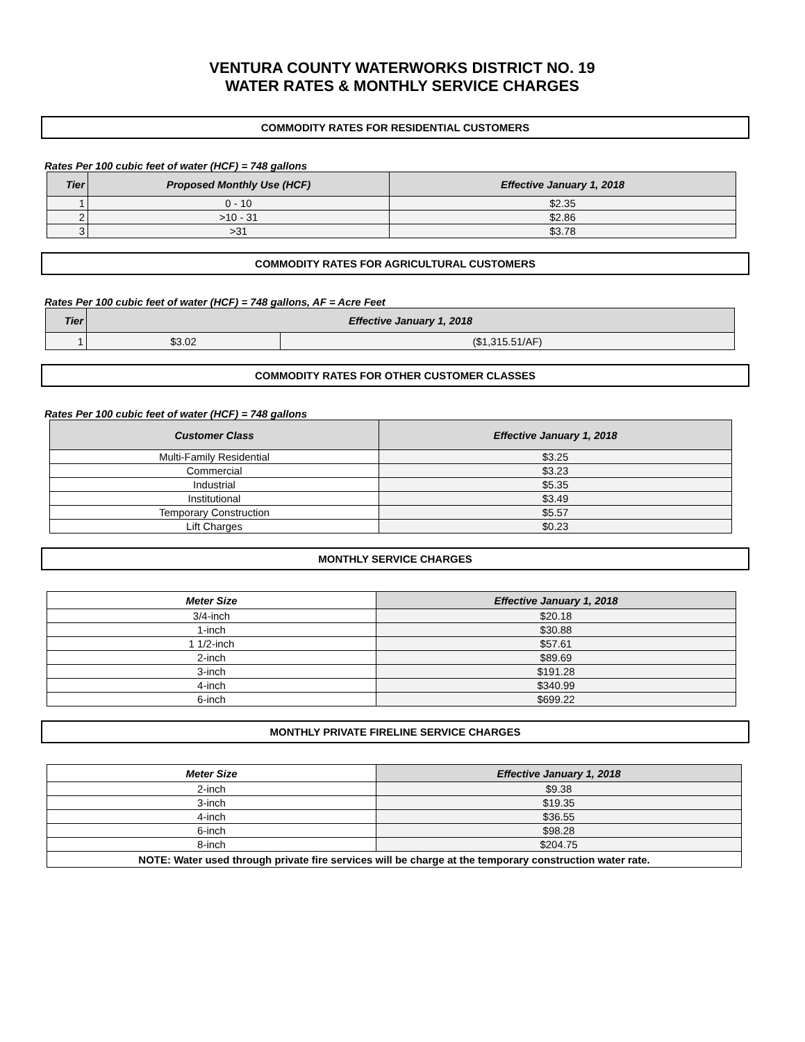VENTURA COUNTY WATERWORKS DISTRICT NO. 19
WATER RATES & MONTHLY SERVICE CHARGES
COMMODITY RATES FOR RESIDENTIAL CUSTOMERS
Rates Per 100 cubic feet of water (HCF) = 748 gallons
| Tier | Proposed Monthly Use (HCF) | Effective January 1, 2018 |
| --- | --- | --- |
| 1 | 0 - 10 | $2.35 |
| 2 | >10 - 31 | $2.86 |
| 3 | >31 | $3.78 |
COMMODITY RATES FOR AGRICULTURAL CUSTOMERS
Rates Per 100 cubic feet of water (HCF) = 748 gallons, AF = Acre Feet
| Tier | Effective January 1, 2018 | |
| --- | --- | --- |
| 1 | $3.02 | ($1,315.51/AF) |
COMMODITY RATES FOR OTHER CUSTOMER CLASSES
Rates Per 100 cubic feet of water (HCF) = 748 gallons
| Customer Class | Effective January 1, 2018 |
| --- | --- |
| Multi-Family Residential | $3.25 |
| Commercial | $3.23 |
| Industrial | $5.35 |
| Institutional | $3.49 |
| Temporary Construction | $5.57 |
| Lift Charges | $0.23 |
MONTHLY SERVICE CHARGES
| Meter Size | Effective January 1, 2018 |
| --- | --- |
| 3/4-inch | $20.18 |
| 1-inch | $30.88 |
| 1 1/2-inch | $57.61 |
| 2-inch | $89.69 |
| 3-inch | $191.28 |
| 4-inch | $340.99 |
| 6-inch | $699.22 |
MONTHLY PRIVATE FIRELINE SERVICE CHARGES
| Meter Size | Effective January 1, 2018 |
| --- | --- |
| 2-inch | $9.38 |
| 3-inch | $19.35 |
| 4-inch | $36.55 |
| 6-inch | $98.28 |
| 8-inch | $204.75 |
| NOTE: Water used through private fire services will be charge at the temporary construction water rate. | |